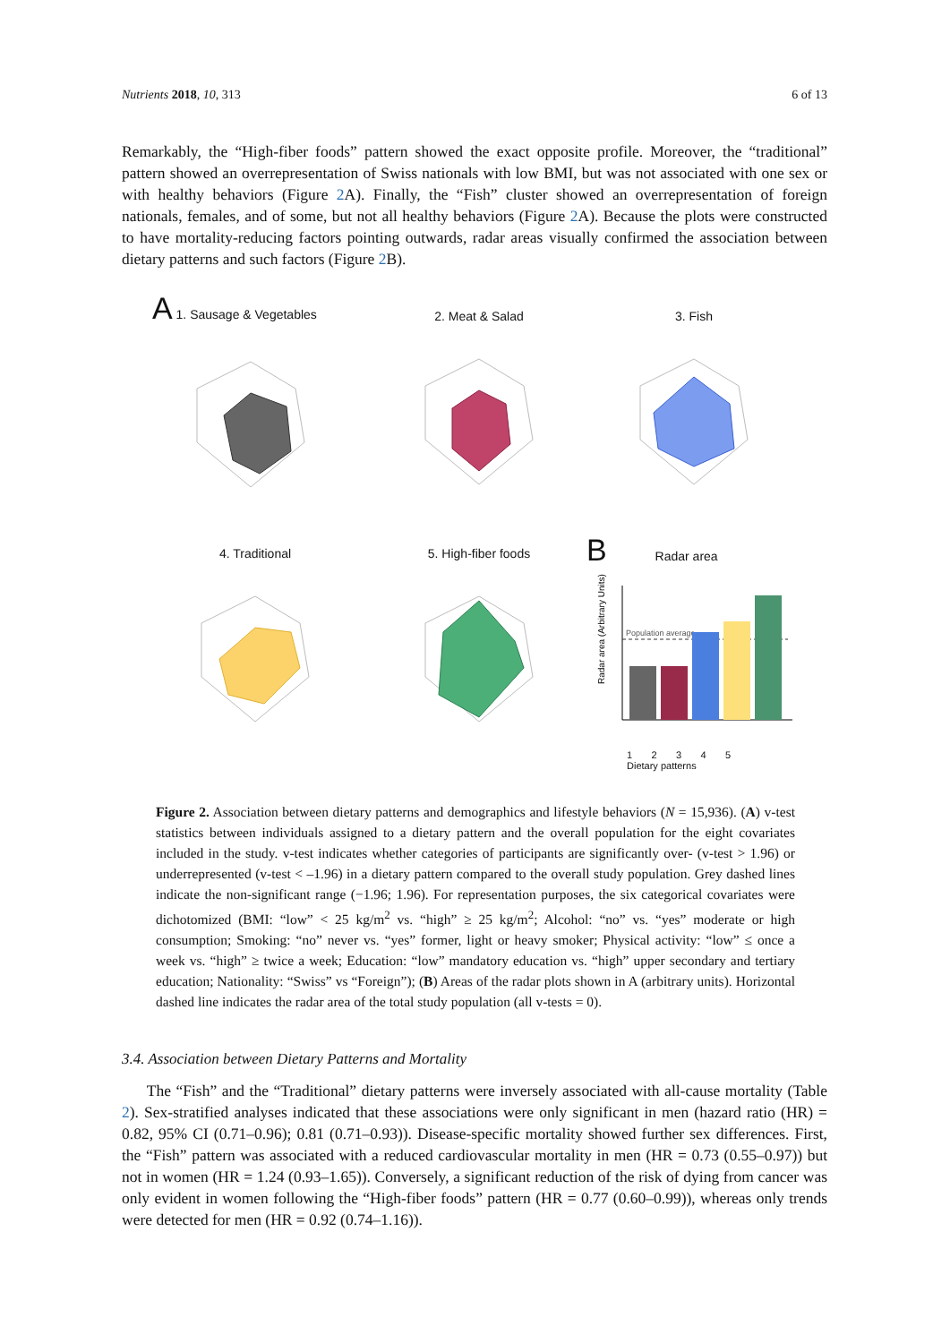Nutrients 2018, 10, 313 6 of 13
Remarkably, the “High-fiber foods” pattern showed the exact opposite profile. Moreover, the “traditional” pattern showed an overrepresentation of Swiss nationals with low BMI, but was not associated with one sex or with healthy behaviors (Figure 2 A). Finally, the “Fish” cluster showed an overrepresentation of foreign nationals, females, and of some, but not all healthy behaviors (Figure 2 A). Because the plots were constructed to have mortality-reducing factors pointing outwards, radar areas visually confirmed the association between dietary patterns and such factors (Figure 2 B).
A 1. Sausage & Vegetables
2. Meat & Salad 3. Fish
4. Traditional 5. High-fiber foods
B Radar area
Radar area (Arbitrary Units)
Population average
1 2 3 4 5
Dietary patterns
Figure 2. Association between dietary patterns and demographics and lifestyle behaviors (N = 15,936). (A) v-test statistics between individuals assigned to a dietary pattern and the overall population for the eight covariates included in the study. v-test indicates whether categories of participants are significantly over- (v-test > 1.96) or underrepresented (v-test < –1.96) in a dietary pattern compared to the overall study population. Grey dashed lines indicate the non-significant range (−1.96; 1.96). For representation purposes, the six categorical covariates were dichotomized (BMI: “low” < 25 kg/m<sup>2</sup> vs. “high” ≥ 25 kg/m<sup>2</sup>; Alcohol: “no” vs. “yes” moderate or high consumption; Smoking: “no” never vs. “yes” former, light or heavy smoker; Physical activity: “low” ≤ once a week vs. “high” ≥ twice a week; Education: “low” mandatory education vs. “high” upper secondary and tertiary education; Nationality: “Swiss” vs “Foreign”); (B) Areas of the radar plots shown in A (arbitrary units). Horizontal dashed line indicates the radar area of the total study population (all v-tests = 0).
3.4. Association between Dietary Patterns and Mortality
The “Fish” and the “Traditional” dietary patterns were inversely associated with all-cause mortality (Table 2). Sex-stratified analyses indicated that these associations were only significant in men (hazard ratio (HR) = 0.82, 95% CI (0.71–0.96); 0.81 (0.71–0.93)). Disease-specific mortality showed further sex differences. First, the “Fish” pattern was associated with a reduced cardiovascular mortality in men (HR = 0.73 (0.55–0.97)) but not in women (HR = 1.24 (0.93–1.65)). Conversely, a significant reduction of the risk of dying from cancer was only evident in women following the “High-fiber foods” pattern (HR = 0.77 (0.60–0.99)), whereas only trends were detected for men (HR = 0.92 (0.74–1.16)).